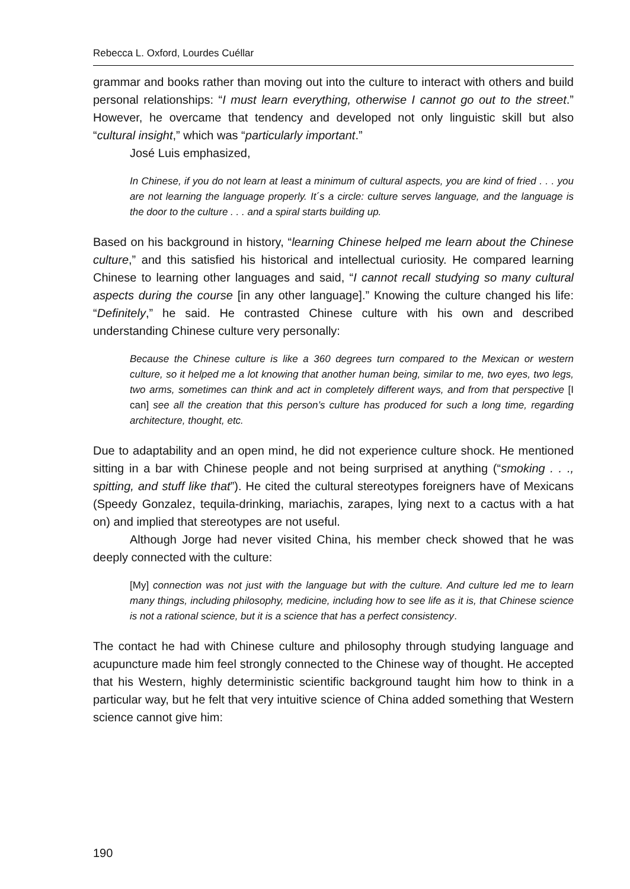Rebecca L. Oxford, Lourdes Cuéllar
grammar and books rather than moving out into the culture to interact with others and build personal relationships: “I must learn everything, otherwise I cannot go out to the street.” However, he overcame that tendency and developed not only linguistic skill but also “cultural insight,” which was “particularly important.”
José Luis emphasized,
In Chinese, if you do not learn at least a minimum of cultural aspects, you are kind of fried . . . you are not learning the language properly. It´s a circle: culture serves language, and the language is the door to the culture . . . and a spiral starts building up.
Based on his background in history, “learning Chinese helped me learn about the Chinese culture,” and this satisfied his historical and intellectual curiosity. He compared learning Chinese to learning other languages and said, “I cannot recall studying so many cultural aspects during the course [in any other language].” Knowing the culture changed his life: “Definitely,” he said. He contrasted Chinese culture with his own and described understanding Chinese culture very personally:
Because the Chinese culture is like a 360 degrees turn compared to the Mexican or western culture, so it helped me a lot knowing that another human being, similar to me, two eyes, two legs, two arms, sometimes can think and act in completely different ways, and from that perspective [I can] see all the creation that this person’s culture has produced for such a long time, regarding architecture, thought, etc.
Due to adaptability and an open mind, he did not experience culture shock. He mentioned sitting in a bar with Chinese people and not being surprised at anything (“smoking . . ., spitting, and stuff like that”). He cited the cultural stereotypes foreigners have of Mexicans (Speedy Gonzalez, tequila-drinking, mariachis, zarapes, lying next to a cactus with a hat on) and implied that stereotypes are not useful.
Although Jorge had never visited China, his member check showed that he was deeply connected with the culture:
[My] connection was not just with the language but with the culture. And culture led me to learn many things, including philosophy, medicine, including how to see life as it is, that Chinese science is not a rational science, but it is a science that has a perfect consistency.
The contact he had with Chinese culture and philosophy through studying language and acupuncture made him feel strongly connected to the Chinese way of thought. He accepted that his Western, highly deterministic scientific background taught him how to think in a particular way, but he felt that very intuitive science of China added something that Western science cannot give him:
190